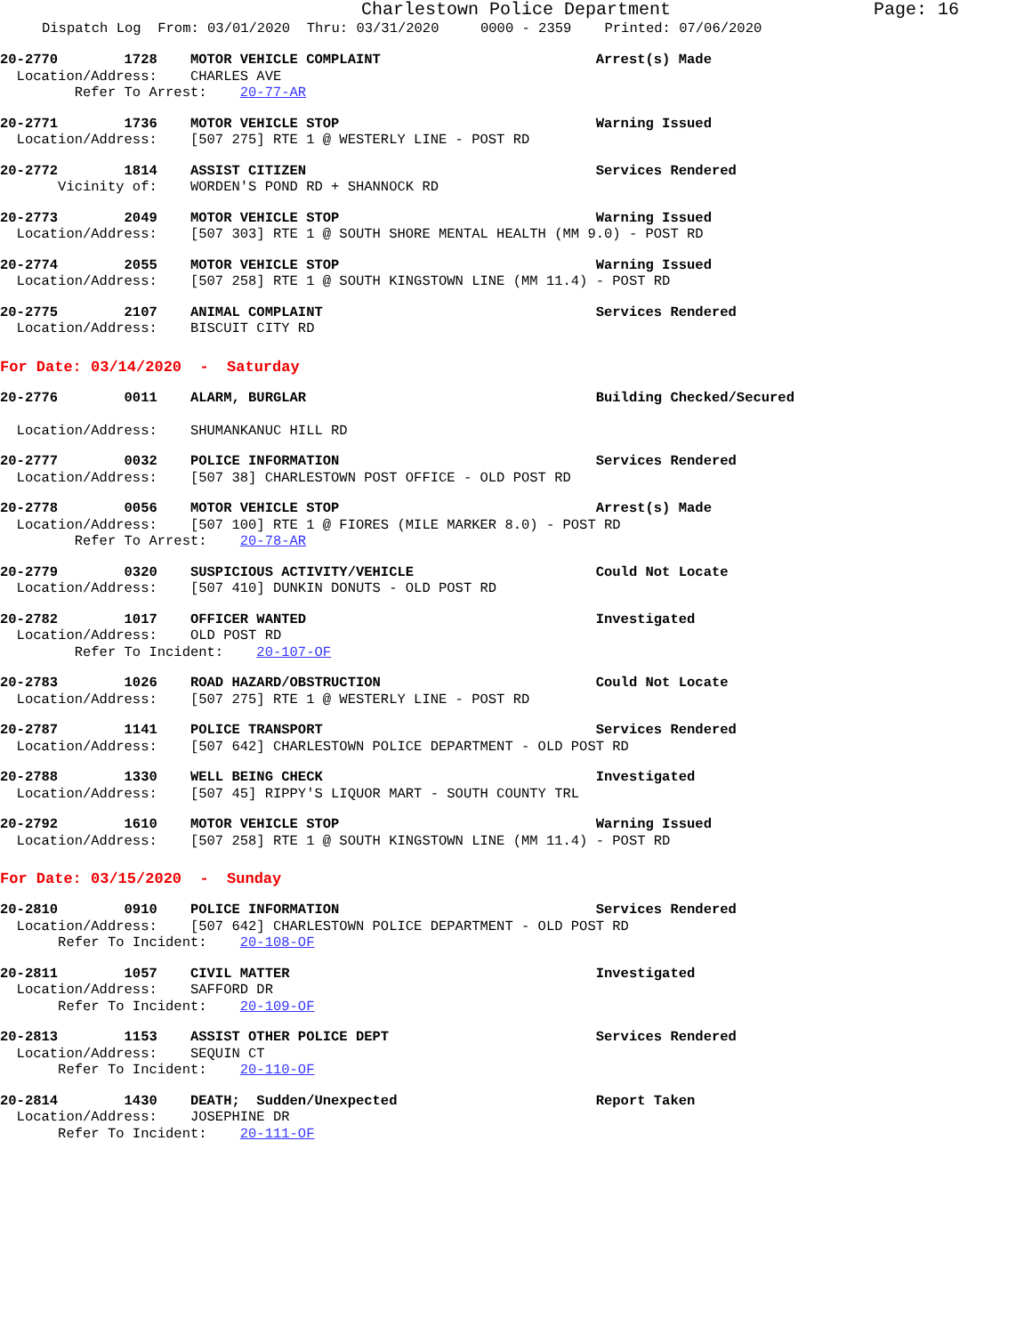Charlestown Police Department Page: 16
Dispatch Log From: 03/01/2020 Thru: 03/31/2020 0000 - 2359 Printed: 07/06/2020
20-2770 1728 MOTOR VEHICLE COMPLAINT Arrest(s) Made Location/Address: CHARLES AVE Refer To Arrest: 20-77-AR
20-2771 1736 MOTOR VEHICLE STOP Warning Issued Location/Address: [507 275] RTE 1 @ WESTERLY LINE - POST RD
20-2772 1814 ASSIST CITIZEN Services Rendered Vicinity of: WORDEN'S POND RD + SHANNOCK RD
20-2773 2049 MOTOR VEHICLE STOP Warning Issued Location/Address: [507 303] RTE 1 @ SOUTH SHORE MENTAL HEALTH (MM 9.0) - POST RD
20-2774 2055 MOTOR VEHICLE STOP Warning Issued Location/Address: [507 258] RTE 1 @ SOUTH KINGSTOWN LINE (MM 11.4) - POST RD
20-2775 2107 ANIMAL COMPLAINT Services Rendered Location/Address: BISCUIT CITY RD
For Date: 03/14/2020 - Saturday
20-2776 0011 ALARM, BURGLAR Building Checked/Secured Location/Address: SHUMANKANUC HILL RD
20-2777 0032 POLICE INFORMATION Services Rendered Location/Address: [507 38] CHARLESTOWN POST OFFICE - OLD POST RD
20-2778 0056 MOTOR VEHICLE STOP Arrest(s) Made Location/Address: [507 100] RTE 1 @ FIORES (MILE MARKER 8.0) - POST RD Refer To Arrest: 20-78-AR
20-2779 0320 SUSPICIOUS ACTIVITY/VEHICLE Could Not Locate Location/Address: [507 410] DUNKIN DONUTS - OLD POST RD
20-2782 1017 OFFICER WANTED Investigated Location/Address: OLD POST RD Refer To Incident: 20-107-OF
20-2783 1026 ROAD HAZARD/OBSTRUCTION Could Not Locate Location/Address: [507 275] RTE 1 @ WESTERLY LINE - POST RD
20-2787 1141 POLICE TRANSPORT Services Rendered Location/Address: [507 642] CHARLESTOWN POLICE DEPARTMENT - OLD POST RD
20-2788 1330 WELL BEING CHECK Investigated Location/Address: [507 45] RIPPY'S LIQUOR MART - SOUTH COUNTY TRL
20-2792 1610 MOTOR VEHICLE STOP Warning Issued Location/Address: [507 258] RTE 1 @ SOUTH KINGSTOWN LINE (MM 11.4) - POST RD
For Date: 03/15/2020 - Sunday
20-2810 0910 POLICE INFORMATION Services Rendered Location/Address: [507 642] CHARLESTOWN POLICE DEPARTMENT - OLD POST RD Refer To Incident: 20-108-OF
20-2811 1057 CIVIL MATTER Investigated Location/Address: SAFFORD DR Refer To Incident: 20-109-OF
20-2813 1153 ASSIST OTHER POLICE DEPT Services Rendered Location/Address: SEQUIN CT Refer To Incident: 20-110-OF
20-2814 1430 DEATH; Sudden/Unexpected Report Taken Location/Address: JOSEPHINE DR Refer To Incident: 20-111-OF